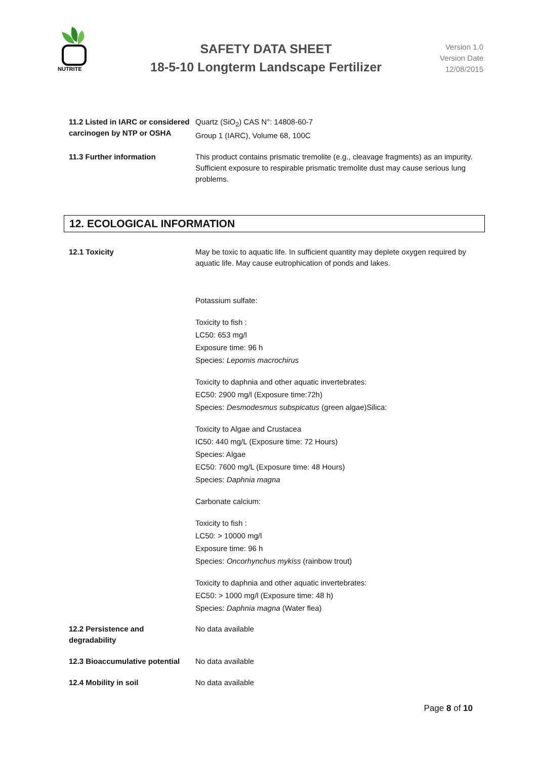NUTRITE
SAFETY DATA SHEET
18-5-10 Longterm Landscape Fertilizer
Version 1.0
Version Date
12/08/2015
11.2 Listed in IARC or considered carcinogen by NTP or OSHA
Quartz (SiO<sub>2</sub>) CAS N°: 14808-60-7
Group 1 (IARC), Volume 68, 100C
11.3 Further information This product contains prismatic tremolite (e.g., cleavage fragments) as an impurity. Sufficient exposure to respirable prismatic tremolite dust may cause serious lung problems.
12. ECOLOGICAL INFORMATION
12.1 Toxicity May be toxic to aquatic life. In sufficient quantity may deplete oxygen required by aquatic life. May cause eutrophication of ponds and lakes.
Potassium sulfate:
Toxicity to fish :
LC50: 653 mg/l
Exposure time: 96 h
Species: Lepomis macrochirus
Toxicity to daphnia and other aquatic invertebrates:
EC50: 2900 mg/l (Exposure time:72h)
Species: Desmodesmus subspicatus (green algae)Silica:
Toxicity to Algae and Crustacea
IC50: 440 mg/L (Exposure time: 72 Hours)
Species: Algae
EC50: 7600 mg/L (Exposure time: 48 Hours)
Species: Daphnia magna
Carbonate calcium:
Toxicity to fish :
LC50: > 10000 mg/l
Exposure time: 96 h
Species: Oncorhynchus mykiss (rainbow trout)
Toxicity to daphnia and other aquatic invertebrates:
EC50: > 1000 mg/l (Exposure time: 48 h)
Species: Daphnia magna (Water flea)
12.2 Persistence and
degradability
No data available
12.3 Bioaccumulative potential
No data available
12.4 Mobility in soil No data available
Page 8 of 10